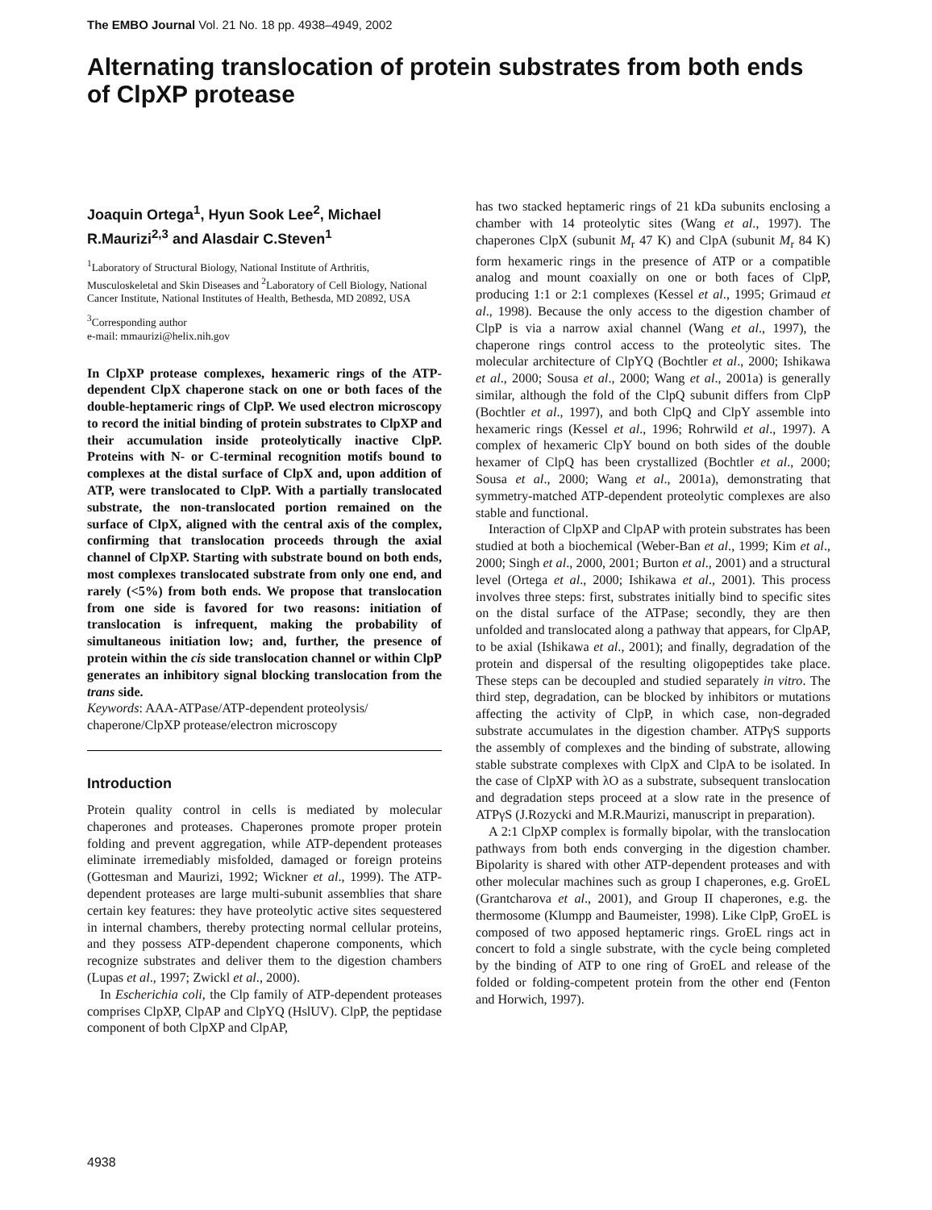The EMBO Journal Vol. 21 No. 18 pp. 4938–4949, 2002
Alternating translocation of protein substrates from both ends of ClpXP protease
Joaquin Ortega<sup>1</sup>, Hyun Sook Lee<sup>2</sup>, Michael R.Maurizi<sup>2,3</sup> and Alasdair C.Steven<sup>1</sup>
<sup>1</sup> Laboratory of Structural Biology, National Institute of Arthritis, Musculoskeletal and Skin Diseases and <sup>2</sup>Laboratory of Cell Biology, National Cancer Institute, National Institutes of Health, Bethesda, MD 20892, USA
<sup>3</sup> Corresponding author
e-mail: mmaurizi@helix.nih.gov
In ClpXP protease complexes, hexameric rings of the ATP-dependent ClpX chaperone stack on one or both faces of the double-heptameric rings of ClpP. We used electron microscopy to record the initial binding of protein substrates to ClpXP and their accumulation inside proteolytically inactive ClpP. Proteins with N- or C-terminal recognition motifs bound to complexes at the distal surface of ClpX and, upon addition of ATP, were translocated to ClpP. With a partially translocated substrate, the non-translocated portion remained on the surface of ClpX, aligned with the central axis of the complex, confirming that translocation proceeds through the axial channel of ClpXP. Starting with substrate bound on both ends, most complexes translocated substrate from only one end, and rarely (<5%) from both ends. We propose that translocation from one side is favored for two reasons: initiation of translocation is infrequent, making the probability of simultaneous initiation low; and, further, the presence of protein within the cis side translocation channel or within ClpP generates an inhibitory signal blocking translocation from the trans side.
Keywords: AAA-ATPase/ATP-dependent proteolysis/ chaperone/ClpXP protease/electron microscopy
Introduction
Protein quality control in cells is mediated by molecular chaperones and proteases. Chaperones promote proper protein folding and prevent aggregation, while ATP-dependent proteases eliminate irremediably misfolded, damaged or foreign proteins (Gottesman and Maurizi, 1992; Wickner et al., 1999). The ATP-dependent proteases are large multi-subunit assemblies that share certain key features: they have proteolytic active sites sequestered in internal chambers, thereby protecting normal cellular proteins, and they possess ATP-dependent chaperone components, which recognize substrates and deliver them to the digestion chambers (Lupas et al., 1997; Zwickl et al., 2000).
In Escherichia coli, the Clp family of ATP-dependent proteases comprises ClpXP, ClpAP and ClpYQ (HslUV). ClpP, the peptidase component of both ClpXP and ClpAP,
has two stacked heptameric rings of 21 kDa subunits enclosing a chamber with 14 proteolytic sites (Wang et al., 1997). The chaperones ClpX (subunit M<sub>r</sub> 47 K) and ClpA (subunit M<sub>r</sub> 84 K) form hexameric rings in the presence of ATP or a compatible analog and mount coaxially on one or both faces of ClpP, producing 1:1 or 2:1 complexes (Kessel et al., 1995; Grimaud et al., 1998). Because the only access to the digestion chamber of ClpP is via a narrow axial channel (Wang et al., 1997), the chaperone rings control access to the proteolytic sites. The molecular architecture of ClpYQ (Bochtler et al., 2000; Ishikawa et al., 2000; Sousa et al., 2000; Wang et al., 2001a) is generally similar, although the fold of the ClpQ subunit differs from ClpP (Bochtler et al., 1997), and both ClpQ and ClpY assemble into hexameric rings (Kessel et al., 1996; Rohrwild et al., 1997). A complex of hexameric ClpY bound on both sides of the double hexamer of ClpQ has been crystallized (Bochtler et al., 2000; Sousa et al., 2000; Wang et al., 2001a), demonstrating that symmetry-matched ATP-dependent proteolytic complexes are also stable and functional.
Interaction of ClpXP and ClpAP with protein substrates has been studied at both a biochemical (Weber-Ban et al., 1999; Kim et al., 2000; Singh et al., 2000, 2001; Burton et al., 2001) and a structural level (Ortega et al., 2000; Ishikawa et al., 2001). This process involves three steps: first, substrates initially bind to specific sites on the distal surface of the ATPase; secondly, they are then unfolded and translocated along a pathway that appears, for ClpAP, to be axial (Ishikawa et al., 2001); and finally, degradation of the protein and dispersal of the resulting oligopeptides take place. These steps can be decoupled and studied separately in vitro. The third step, degradation, can be blocked by inhibitors or mutations affecting the activity of ClpP, in which case, non-degraded substrate accumulates in the digestion chamber. ATPγS supports the assembly of complexes and the binding of substrate, allowing stable substrate complexes with ClpX and ClpA to be isolated. In the case of ClpXP with λO as a substrate, subsequent translocation and degradation steps proceed at a slow rate in the presence of ATPγS (J.Rozycki and M.R.Maurizi, manuscript in preparation).
A 2:1 ClpXP complex is formally bipolar, with the translocation pathways from both ends converging in the digestion chamber. Bipolarity is shared with other ATP-dependent proteases and with other molecular machines such as group I chaperones, e.g. GroEL (Grantcharova et al., 2001), and Group II chaperones, e.g. the thermosome (Klumpp and Baumeister, 1998). Like ClpP, GroEL is composed of two apposed heptameric rings. GroEL rings act in concert to fold a single substrate, with the cycle being completed by the binding of ATP to one ring of GroEL and release of the folded or folding-competent protein from the other end (Fenton and Horwich, 1997).
4938